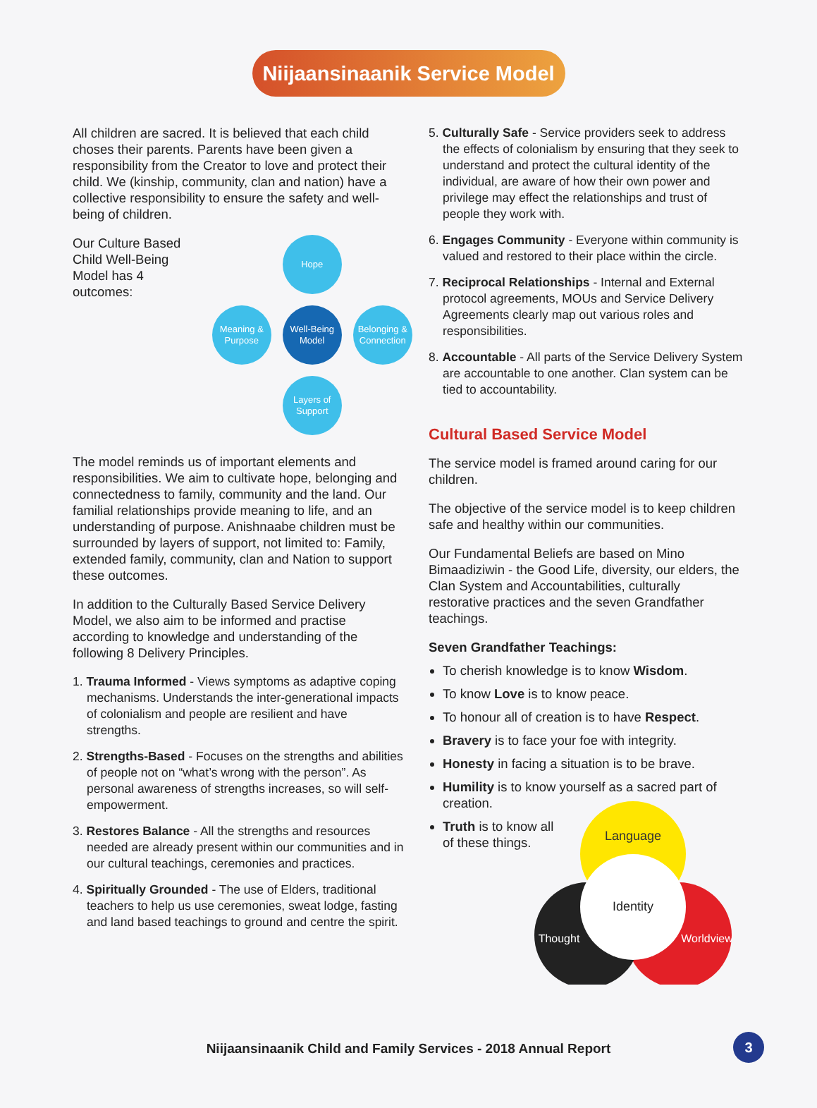Niijaansinaanik Service Model
All children are sacred. It is believed that each child choses their parents. Parents have been given a responsibility from the Creator to love and protect their child. We (kinship, community, clan and nation) have a collective responsibility to ensure the safety and well-being of children.
Our Culture Based Child Well-Being Model has 4 outcomes:
Hope
Meaning & Purpose
Well-Being Model
Belonging & Connection
Layers of Support
The model reminds us of important elements and responsibilities. We aim to cultivate hope, belonging and connectedness to family, community and the land. Our familial relationships provide meaning to life, and an understanding of purpose. Anishnaabe children must be surrounded by layers of support, not limited to: Family, extended family, community, clan and Nation to support these outcomes.
In addition to the Culturally Based Service Delivery Model, we also aim to be informed and practise according to knowledge and understanding of the following 8 Delivery Principles.
1. Trauma Informed - Views symptoms as adaptive coping mechanisms. Understands the inter-generational impacts of colonialism and people are resilient and have strengths.
2. Strengths-Based - Focuses on the strengths and abilities of people not on “what’s wrong with the person”. As personal awareness of strengths increases, so will self-empowerment.
3. Restores Balance - All the strengths and resources needed are already present within our communities and in our cultural teachings, ceremonies and practices.
4. Spiritually Grounded - The use of Elders, traditional teachers to help us use ceremonies, sweat lodge, fasting and land based teachings to ground and centre the spirit.
5. Culturally Safe - Service providers seek to address the effects of colonialism by ensuring that they seek to understand and protect the cultural identity of the individual, are aware of how their own power and privilege may effect the relationships and trust of people they work with.
6. Engages Community - Everyone within community is valued and restored to their place within the circle.
7. Reciprocal Relationships - Internal and External protocol agreements, MOUs and Service Delivery Agreements clearly map out various roles and responsibilities.
8. Accountable - All parts of the Service Delivery System are accountable to one another. Clan system can be tied to accountability.
Cultural Based Service Model
The service model is framed around caring for our children.
The objective of the service model is to keep children safe and healthy within our communities.
Our Fundamental Beliefs are based on Mino Bimaadiziwin - the Good Life, diversity, our elders, the Clan System and Accountabilities, culturally restorative practices and the seven Grandfather teachings.
Seven Grandfather Teachings:
To cherish knowledge is to know Wisdom.
To know Love is to know peace.
To honour all of creation is to have Respect.
Bravery is to face your foe with integrity.
Honesty in facing a situation is to be brave.
Humility is to know yourself as a sacred part of creation.
Truth is to know all of these things.
Language
Identity
Worldview
Thought
Niijaansinaanik Child and Family Services - 2018 Annual Report
3